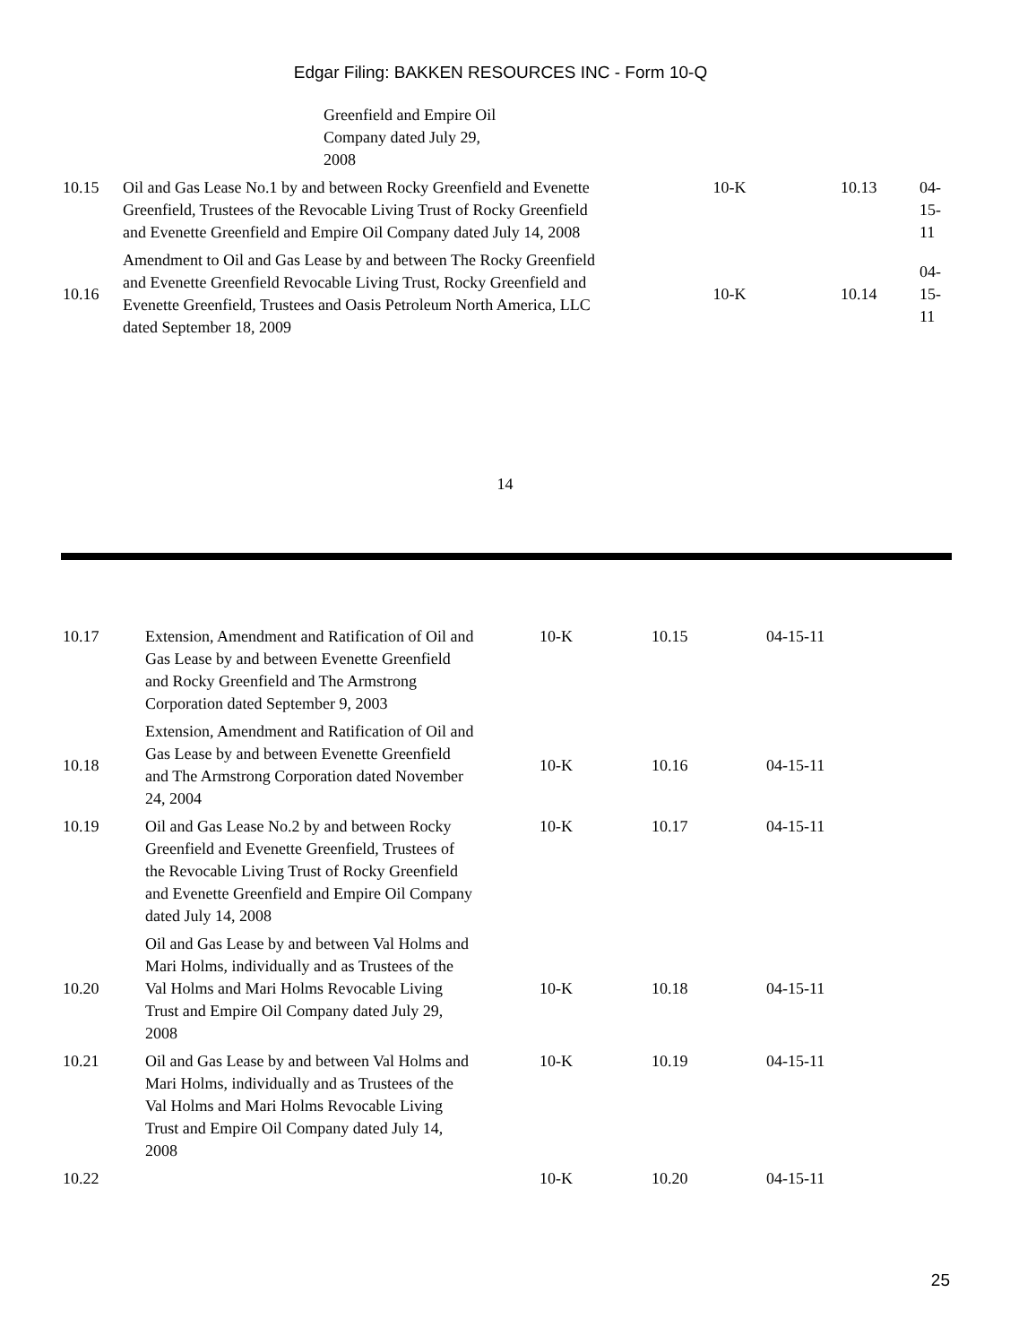Edgar Filing: BAKKEN RESOURCES INC - Form 10-Q
| | Greenfield and Empire Oil Company dated July 29, 2008 | | | |
| 10.15 | Oil and Gas Lease No.1 by and between Rocky Greenfield and Evenette Greenfield, Trustees of the Revocable Living Trust of Rocky Greenfield and Evenette Greenfield and Empire Oil Company dated July 14, 2008 | 10-K | 10.13 | 04-15-11 |
| 10.16 | Amendment to Oil and Gas Lease by and between The Rocky Greenfield and Evenette Greenfield Revocable Living Trust, Rocky Greenfield and Evenette Greenfield, Trustees and Oasis Petroleum North America, LLC dated September 18, 2009 | 10-K | 10.14 | 04-15-11 |
14
| 10.17 | Extension, Amendment and Ratification of Oil and Gas Lease by and between Evenette Greenfield and Rocky Greenfield and The Armstrong Corporation dated September 9, 2003 | 10-K | 10.15 | 04-15-11 |
| 10.18 | Extension, Amendment and Ratification of Oil and Gas Lease by and between Evenette Greenfield and The Armstrong Corporation dated November 24, 2004 | 10-K | 10.16 | 04-15-11 |
| 10.19 | Oil and Gas Lease No.2 by and between Rocky Greenfield and Evenette Greenfield, Trustees of the Revocable Living Trust of Rocky Greenfield and Evenette Greenfield and Empire Oil Company dated July 14, 2008 | 10-K | 10.17 | 04-15-11 |
| 10.20 | Oil and Gas Lease by and between Val Holms and Mari Holms, individually and as Trustees of the Val Holms and Mari Holms Revocable Living Trust and Empire Oil Company dated July 29, 2008 | 10-K | 10.18 | 04-15-11 |
| 10.21 | Oil and Gas Lease by and between Val Holms and Mari Holms, individually and as Trustees of the Val Holms and Mari Holms Revocable Living Trust and Empire Oil Company dated July 14, 2008 | 10-K | 10.19 | 04-15-11 |
| 10.22 | | 10-K | 10.20 | 04-15-11 |
25